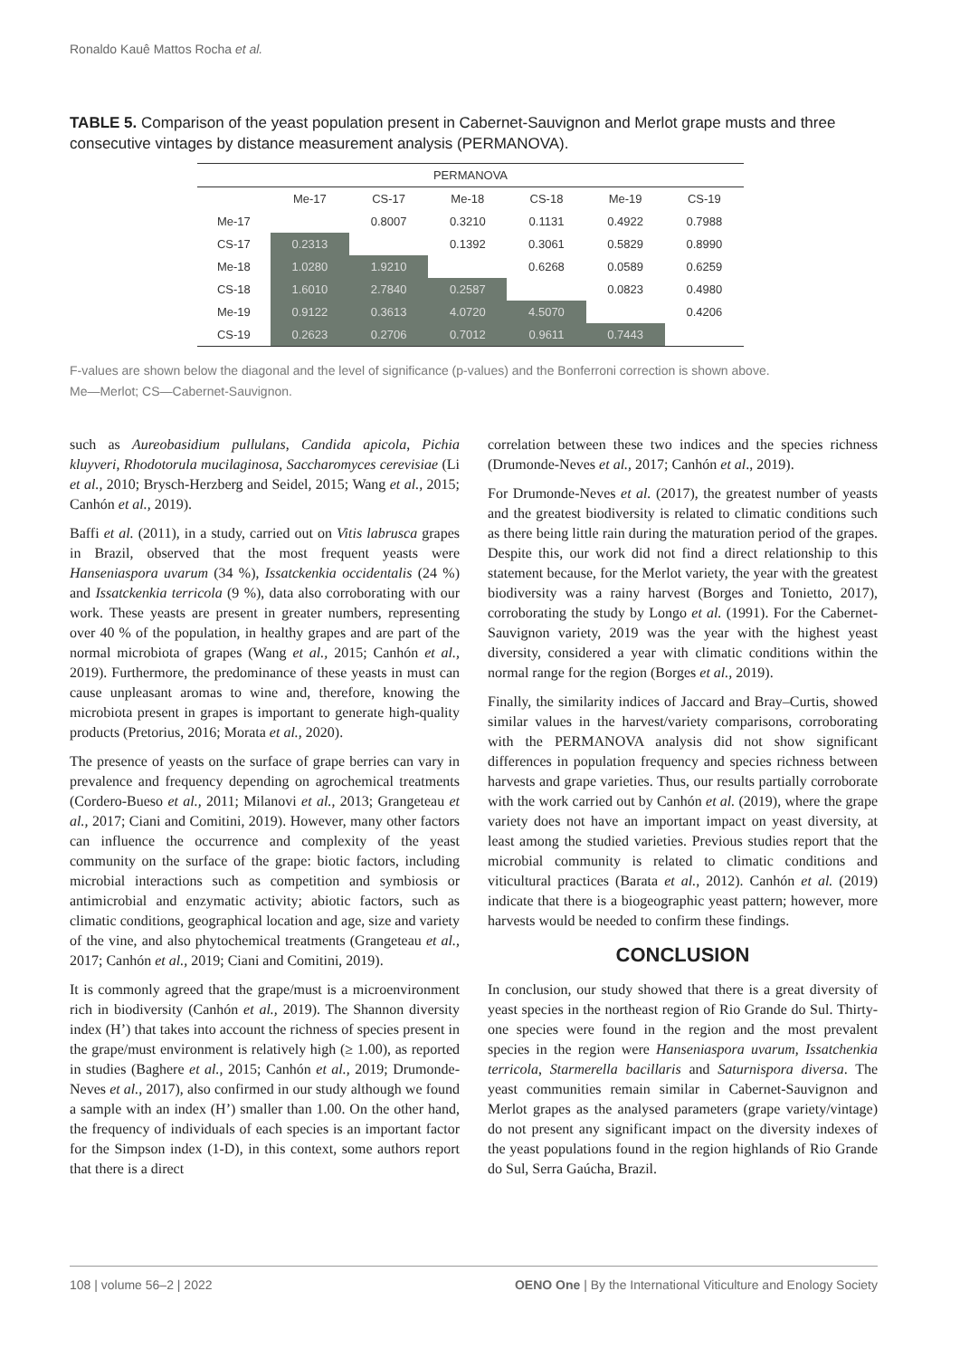Ronaldo Kauê Mattos Rocha et al.
TABLE 5. Comparison of the yeast population present in Cabernet-Sauvignon and Merlot grape musts and three consecutive vintages by distance measurement analysis (PERMANOVA).
| PERMANOVA | | | | | | |
| --- | --- | --- | --- | --- | --- | --- |
| | Me-17 | CS-17 | Me-18 | CS-18 | Me-19 | CS-19 |
| Me-17 | | 0.8007 | 0.3210 | 0.1131 | 0.4922 | 0.7988 |
| CS-17 | 0.2313 | | 0.1392 | 0.3061 | 0.5829 | 0.8990 |
| Me-18 | 1.0280 | 1.9210 | | 0.6268 | 0.0589 | 0.6259 |
| CS-18 | 1.6010 | 2.7840 | 0.2587 | | 0.0823 | 0.4980 |
| Me-19 | 0.9122 | 0.3613 | 4.0720 | 4.5070 | | 0.4206 |
| CS-19 | 0.2623 | 0.2706 | 0.7012 | 0.9611 | 0.7443 | |
F-values are shown below the diagonal and the level of significance (p-values) and the Bonferroni correction is shown above.
Me—Merlot; CS—Cabernet-Sauvignon.
such as Aureobasidium pullulans, Candida apicola, Pichia kluyveri, Rhodotorula mucilaginosa, Saccharomyces cerevisiae (Li et al., 2010; Brysch-Herzberg and Seidel, 2015; Wang et al., 2015; Canhón et al., 2019).
Baffi et al. (2011), in a study, carried out on Vitis labrusca grapes in Brazil, observed that the most frequent yeasts were Hanseniaspora uvarum (34 %), Issatckenkia occidentalis (24 %) and Issatckenkia terricola (9 %), data also corroborating with our work. These yeasts are present in greater numbers, representing over 40 % of the population, in healthy grapes and are part of the normal microbiota of grapes (Wang et al., 2015; Canhón et al., 2019). Furthermore, the predominance of these yeasts in must can cause unpleasant aromas to wine and, therefore, knowing the microbiota present in grapes is important to generate high-quality products (Pretorius, 2016; Morata et al., 2020).
The presence of yeasts on the surface of grape berries can vary in prevalence and frequency depending on agrochemical treatments (Cordero-Bueso et al., 2011; Milanovi et al., 2013; Grangeteau et al., 2017; Ciani and Comitini, 2019). However, many other factors can influence the occurrence and complexity of the yeast community on the surface of the grape: biotic factors, including microbial interactions such as competition and symbiosis or antimicrobial and enzymatic activity; abiotic factors, such as climatic conditions, geographical location and age, size and variety of the vine, and also phytochemical treatments (Grangeteau et al., 2017; Canhón et al., 2019; Ciani and Comitini, 2019).
It is commonly agreed that the grape/must is a microenvironment rich in biodiversity (Canhón et al., 2019). The Shannon diversity index (H’) that takes into account the richness of species present in the grape/must environment is relatively high (≥ 1.00), as reported in studies (Baghere et al., 2015; Canhón et al., 2019; Drumonde-Neves et al., 2017), also confirmed in our study although we found a sample with an index (H’) smaller than 1.00. On the other hand, the frequency of individuals of each species is an important factor for the Simpson index (1-D), in this context, some authors report that there is a direct
correlation between these two indices and the species richness (Drumonde-Neves et al., 2017; Canhón et al., 2019).
For Drumonde-Neves et al. (2017), the greatest number of yeasts and the greatest biodiversity is related to climatic conditions such as there being little rain during the maturation period of the grapes. Despite this, our work did not find a direct relationship to this statement because, for the Merlot variety, the year with the greatest biodiversity was a rainy harvest (Borges and Tonietto, 2017), corroborating the study by Longo et al. (1991). For the Cabernet-Sauvignon variety, 2019 was the year with the highest yeast diversity, considered a year with climatic conditions within the normal range for the region (Borges et al., 2019).
Finally, the similarity indices of Jaccard and Bray–Curtis, showed similar values in the harvest/variety comparisons, corroborating with the PERMANOVA analysis did not show significant differences in population frequency and species richness between harvests and grape varieties. Thus, our results partially corroborate with the work carried out by Canhón et al. (2019), where the grape variety does not have an important impact on yeast diversity, at least among the studied varieties. Previous studies report that the microbial community is related to climatic conditions and viticultural practices (Barata et al., 2012). Canhón et al. (2019) indicate that there is a biogeographic yeast pattern; however, more harvests would be needed to confirm these findings.
CONCLUSION
In conclusion, our study showed that there is a great diversity of yeast species in the northeast region of Rio Grande do Sul. Thirty-one species were found in the region and the most prevalent species in the region were Hanseniaspora uvarum, Issatchenkia terricola, Starmerella bacillaris and Saturnispora diversa. The yeast communities remain similar in Cabernet-Sauvignon and Merlot grapes as the analysed parameters (grape variety/vintage) do not present any significant impact on the diversity indexes of the yeast populations found in the region highlands of Rio Grande do Sul, Serra Gaúcha, Brazil.
108 | volume 56–2 | 2022 OENO One | By the International Viticulture and Enology Society